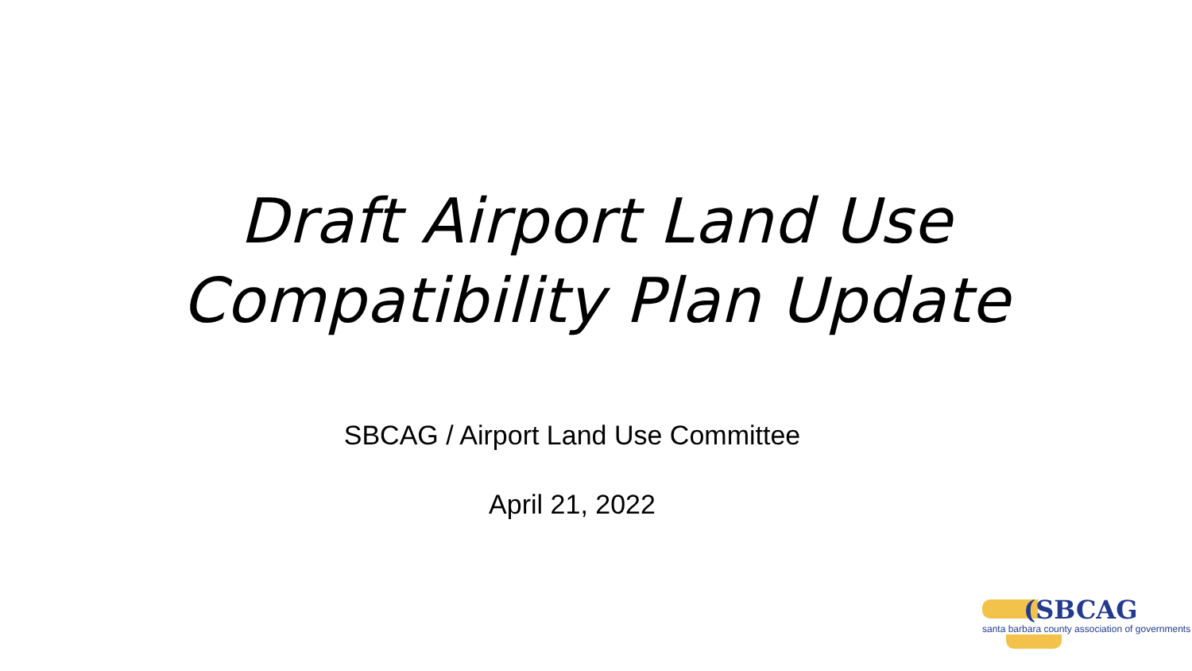Draft Airport Land Use
Compatibility Plan Update
SBCAG / Airport Land Use Committee
April 21, 2022
(SBCAG
santa barbara county association of governments